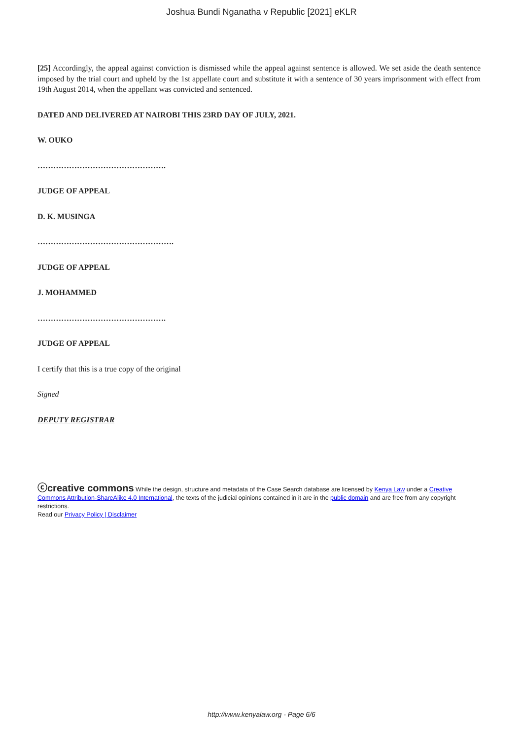Joshua Bundi Nganatha v Republic [2021] eKLR
[25] Accordingly, the appeal against conviction is dismissed while the appeal against sentence is allowed. We set aside the death sentence imposed by the trial court and upheld by the 1st appellate court and substitute it with a sentence of 30 years imprisonment with effect from 19th August 2014, when the appellant was convicted and sentenced.
DATED AND DELIVERED AT NAIROBI THIS 23RD DAY OF JULY, 2021.
W. OUKO
………………………………………….
JUDGE OF APPEAL
D. K. MUSINGA
…………………………………………….
JUDGE OF APPEAL
J. MOHAMMED
………………………………………….
JUDGE OF APPEAL
I certify that this is a true copy of the original
Signed
DEPUTY REGISTRAR
ⓒcreative commons While the design, structure and metadata of the Case Search database are licensed by Kenya Law under a Creative Commons Attribution-ShareAlike 4.0 International, the texts of the judicial opinions contained in it are in the public domain and are free from any copyright restrictions.
Read our Privacy Policy | Disclaimer
http://www.kenyalaw.org - Page 6/6